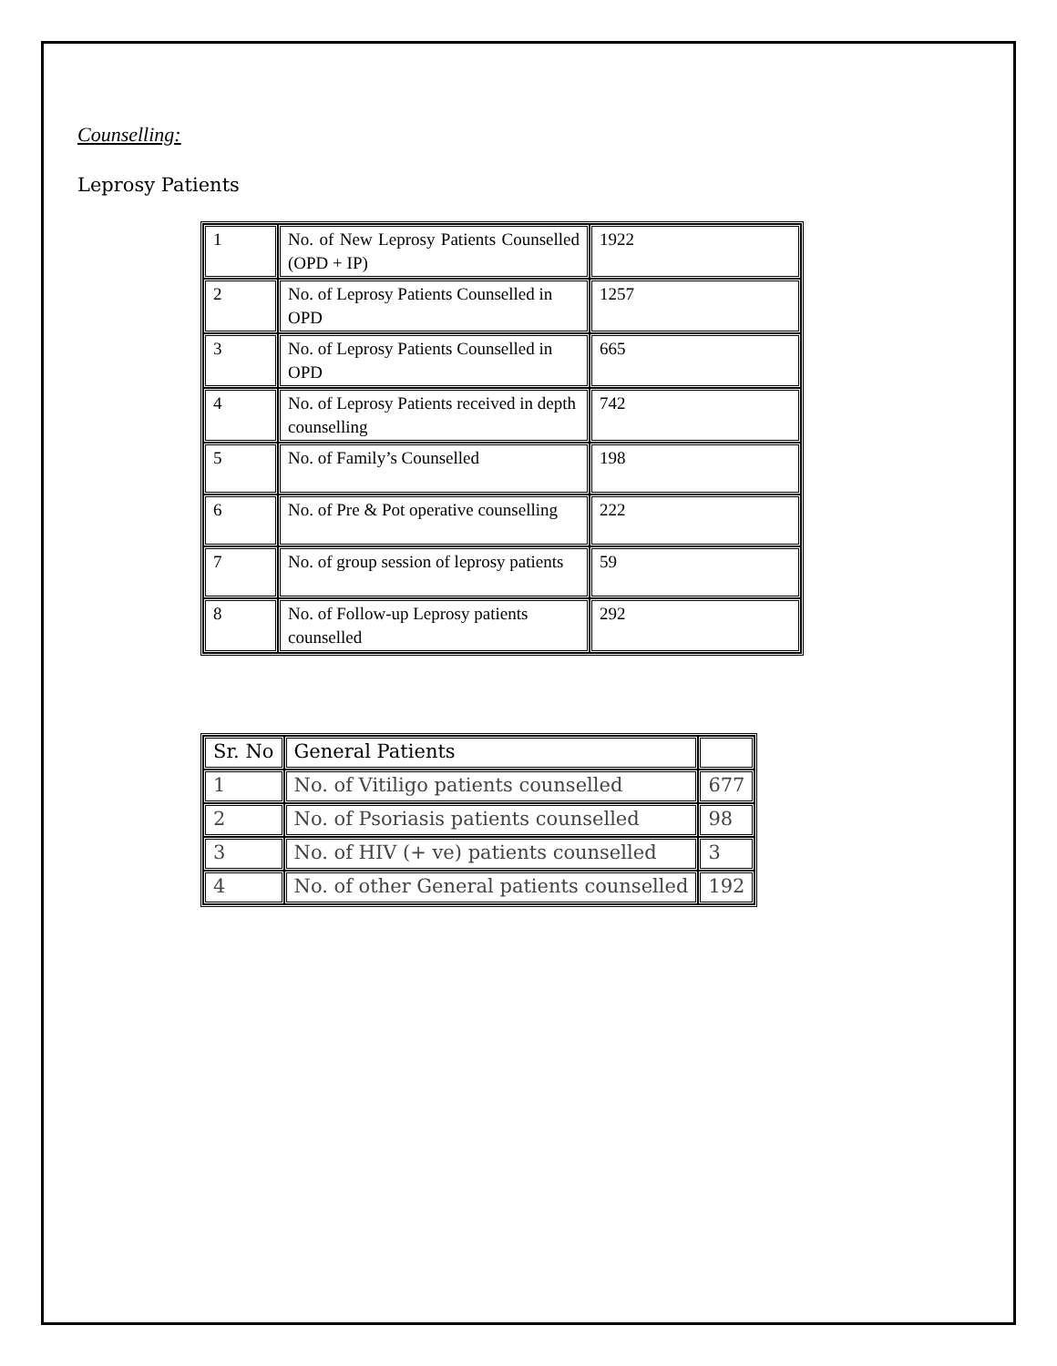Counselling:
Leprosy Patients
| 1 | No. of New Leprosy Patients Counselled (OPD + IP) | 1922 |
| 2 | No. of Leprosy Patients Counselled in OPD | 1257 |
| 3 | No. of Leprosy Patients Counselled in OPD | 665 |
| 4 | No. of Leprosy Patients received in depth counselling | 742 |
| 5 | No. of Family’s Counselled | 198 |
| 6 | No. of Pre & Pot operative counselling | 222 |
| 7 | No. of group session of leprosy patients | 59 |
| 8 | No. of Follow-up Leprosy patients counselled | 292 |
| Sr. No | General Patients | |
| --- | --- | --- |
| 1 | No. of Vitiligo patients counselled | 677 |
| 2 | No. of Psoriasis patients counselled | 98 |
| 3 | No. of HIV (+ ve) patients counselled | 3 |
| 4 | No. of other General patients counselled | 192 |